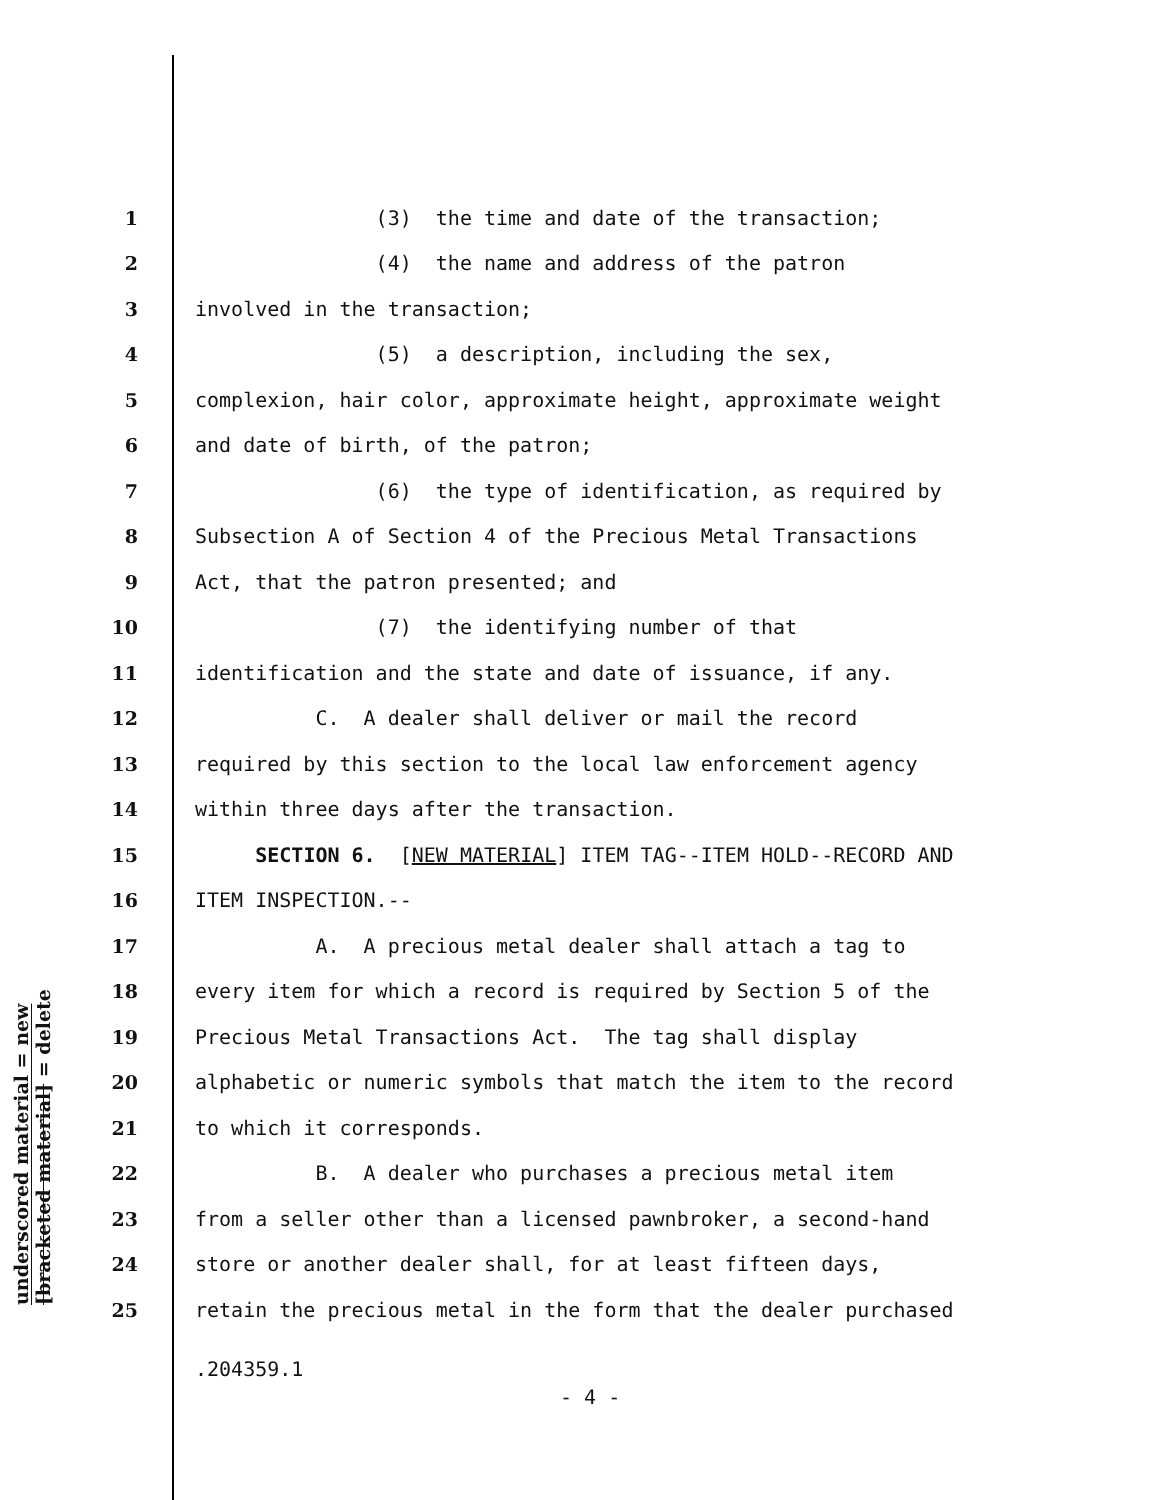underscored material = new
[bracketed material] = delete
1 (3) the time and date of the transaction;
2 (4) the name and address of the patron
3 involved in the transaction;
4 (5) a description, including the sex,
5 complexion, hair color, approximate height, approximate weight
6 and date of birth, of the patron;
7 (6) the type of identification, as required by
8 Subsection A of Section 4 of the Precious Metal Transactions
9 Act, that the patron presented; and
10 (7) the identifying number of that
11 identification and the state and date of issuance, if any.
12 C. A dealer shall deliver or mail the record
13 required by this section to the local law enforcement agency
14 within three days after the transaction.
15 SECTION 6. [NEW MATERIAL] ITEM TAG--ITEM HOLD--RECORD AND
16 ITEM INSPECTION.--
17 A. A precious metal dealer shall attach a tag to
18 every item for which a record is required by Section 5 of the
19 Precious Metal Transactions Act. The tag shall display
20 alphabetic or numeric symbols that match the item to the record
21 to which it corresponds.
22 B. A dealer who purchases a precious metal item
23 from a seller other than a licensed pawnbroker, a second-hand
24 store or another dealer shall, for at least fifteen days,
25 retain the precious metal in the form that the dealer purchased
.204359.1
- 4 -